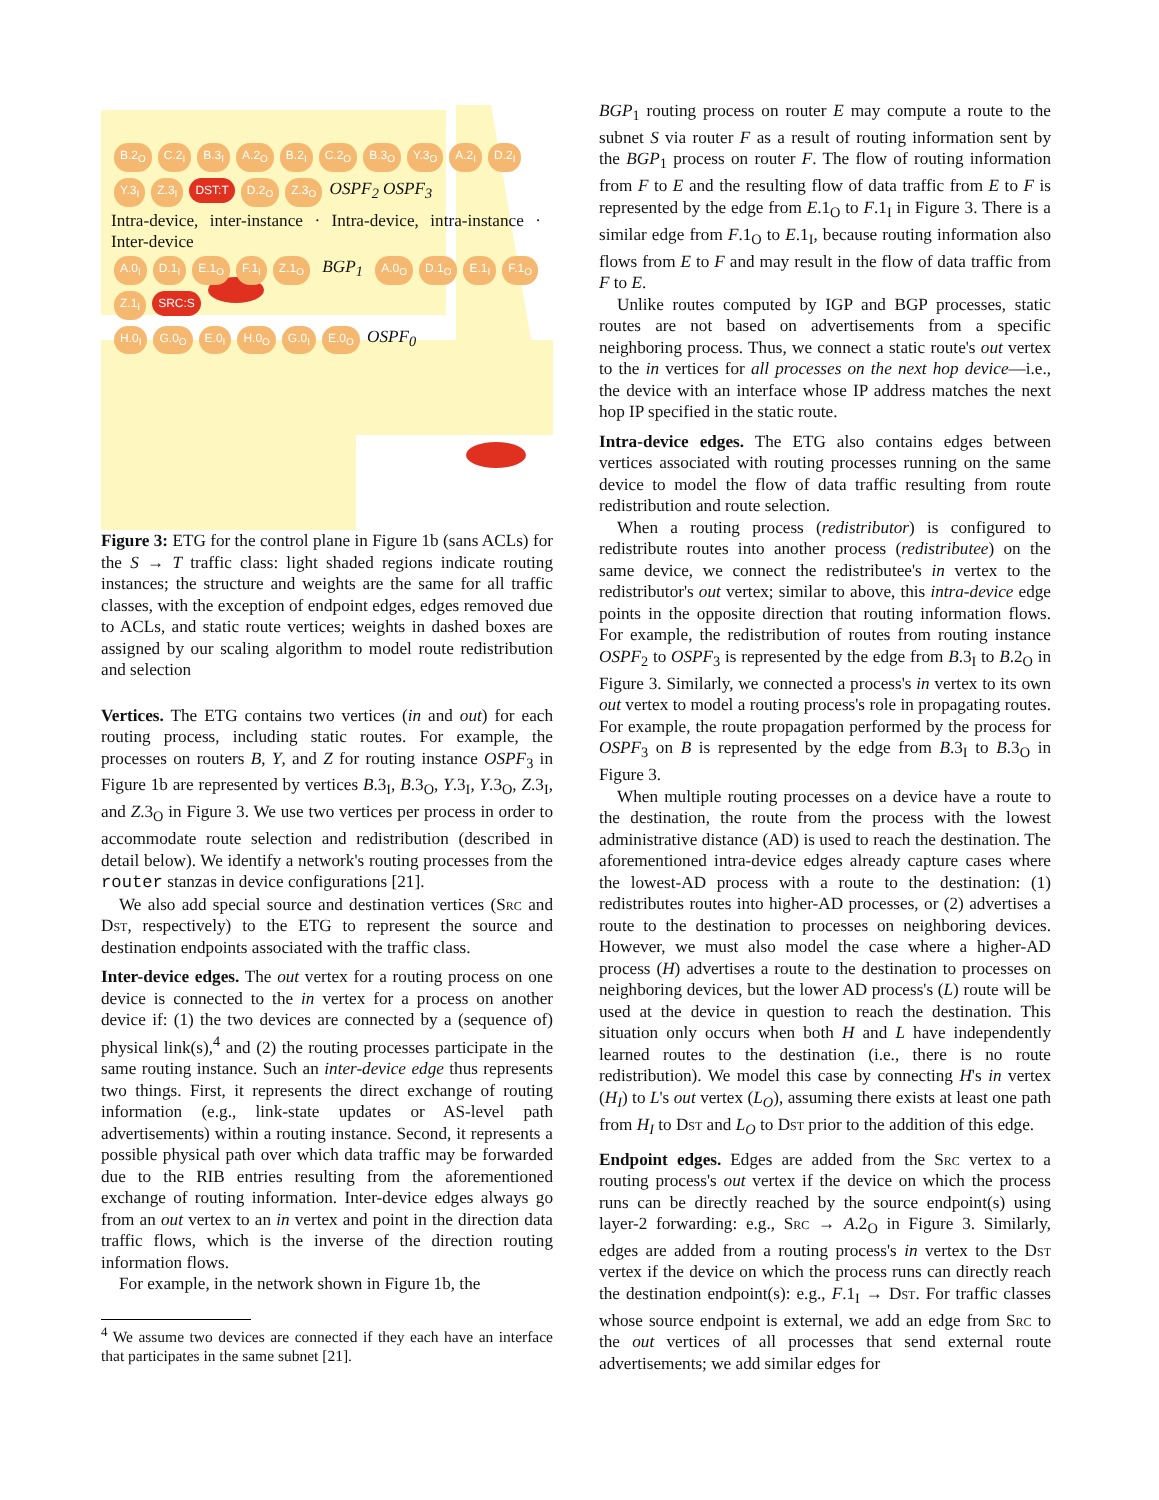B.2<sub>O</sub> C.2<sub>I</sub> B.3<sub>I</sub> A.2<sub>O</sub> B.2<sub>I</sub> C.2<sub>O</sub> B.3<sub>O</sub> Y.3<sub>O</sub> A.2<sub>I</sub> D.2<sub>I</sub> Y.3<sub>I</sub> Z.3<sub>I</sub> DST:T D.2<sub>O</sub> Z.3<sub>O</sub> OSPF<sub>2</sub> OSPF<sub>3</sub>
Intra-device, inter-instance · Intra-device, intra-instance · Inter-device
A.0<sub>I</sub> D.1<sub>I</sub> E.1<sub>O</sub> F.1<sub>I</sub> Z.1<sub>O</sub> BGP<sub>1</sub> A.0<sub>O</sub> D.1<sub>O</sub> E.1<sub>I</sub> F.1<sub>O</sub> Z.1<sub>I</sub> SRC:S
H.0<sub>I</sub> G.0<sub>O</sub> E.0<sub>I</sub> H.0<sub>O</sub> G.0<sub>I</sub> E.0<sub>O</sub> OSPF<sub>0</sub>
Figure 3: ETG for the control plane in Figure 1b (sans ACLs) for the S → T traffic class: light shaded regions indicate routing instances; the structure and weights are the same for all traffic classes, with the exception of endpoint edges, edges removed due to ACLs, and static route vertices; weights in dashed boxes are assigned by our scaling algorithm to model route redistribution and selection
Vertices. The ETG contains two vertices (in and out) for each routing process, including static routes. For example, the processes on routers B, Y, and Z for routing instance OSPF<sub>3</sub> in Figure 1b are represented by vertices B.3<sub>I</sub>, B.3<sub>O</sub>, Y.3<sub>I</sub>, Y.3<sub>O</sub>, Z.3<sub>I</sub>, and Z.3<sub>O</sub> in Figure 3. We use two vertices per process in order to accommodate route selection and redistribution (described in detail below). We identify a network's routing processes from the router stanzas in device configurations [21].
We also add special source and destination vertices (Src and Dst, respectively) to the ETG to represent the source and destination endpoints associated with the traffic class.
Inter-device edges. The out vertex for a routing process on one device is connected to the in vertex for a process on another device if: (1) the two devices are connected by a (sequence of) physical link(s),<sup>4</sup> and (2) the routing processes participate in the same routing instance. Such an inter-device edge thus represents two things. First, it represents the direct exchange of routing information (e.g., link-state updates or AS-level path advertisements) within a routing instance. Second, it represents a possible physical path over which data traffic may be forwarded due to the RIB entries resulting from the aforementioned exchange of routing information. Inter-device edges always go from an out vertex to an in vertex and point in the direction data traffic flows, which is the inverse of the direction routing information flows.
For example, in the network shown in Figure 1b, the
<sup>4</sup> We assume two devices are connected if they each have an interface that participates in the same subnet [21].
BGP<sub>1</sub> routing process on router E may compute a route to the subnet S via router F as a result of routing information sent by the BGP<sub>1</sub> process on router F. The flow of routing information from F to E and the resulting flow of data traffic from E to F is represented by the edge from E.1<sub>O</sub> to F.1<sub>I</sub> in Figure 3. There is a similar edge from F.1<sub>O</sub> to E.1<sub>I</sub>, because routing information also flows from E to F and may result in the flow of data traffic from F to E.
Unlike routes computed by IGP and BGP processes, static routes are not based on advertisements from a specific neighboring process. Thus, we connect a static route's out vertex to the in vertices for all processes on the next hop device—i.e., the device with an interface whose IP address matches the next hop IP specified in the static route.
Intra-device edges. The ETG also contains edges between vertices associated with routing processes running on the same device to model the flow of data traffic resulting from route redistribution and route selection.
When a routing process (redistributor) is configured to redistribute routes into another process (redistributee) on the same device, we connect the redistributee's in vertex to the redistributor's out vertex; similar to above, this intra-device edge points in the opposite direction that routing information flows. For example, the redistribution of routes from routing instance OSPF<sub>2</sub> to OSPF<sub>3</sub> is represented by the edge from B.3<sub>I</sub> to B.2<sub>O</sub> in Figure 3. Similarly, we connected a process's in vertex to its own out vertex to model a routing process's role in propagating routes. For example, the route propagation performed by the process for OSPF<sub>3</sub> on B is represented by the edge from B.3<sub>I</sub> to B.3<sub>O</sub> in Figure 3.
When multiple routing processes on a device have a route to the destination, the route from the process with the lowest administrative distance (AD) is used to reach the destination. The aforementioned intra-device edges already capture cases where the lowest-AD process with a route to the destination: (1) redistributes routes into higher-AD processes, or (2) advertises a route to the destination to processes on neighboring devices. However, we must also model the case where a higher-AD process (H) advertises a route to the destination to processes on neighboring devices, but the lower AD process's (L) route will be used at the device in question to reach the destination. This situation only occurs when both H and L have independently learned routes to the destination (i.e., there is no route redistribution). We model this case by connecting H's in vertex (H<sub>I</sub>) to L's out vertex (L<sub>O</sub>), assuming there exists at least one path from H<sub>I</sub> to Dst and L<sub>O</sub> to Dst prior to the addition of this edge.
Endpoint edges. Edges are added from the Src vertex to a routing process's out vertex if the device on which the process runs can be directly reached by the source endpoint(s) using layer-2 forwarding: e.g., Src → A.2<sub>O</sub> in Figure 3. Similarly, edges are added from a routing process's in vertex to the Dst vertex if the device on which the process runs can directly reach the destination endpoint(s): e.g., F.1<sub>I</sub> → Dst. For traffic classes whose source endpoint is external, we add an edge from Src to the out vertices of all processes that send external route advertisements; we add similar edges for